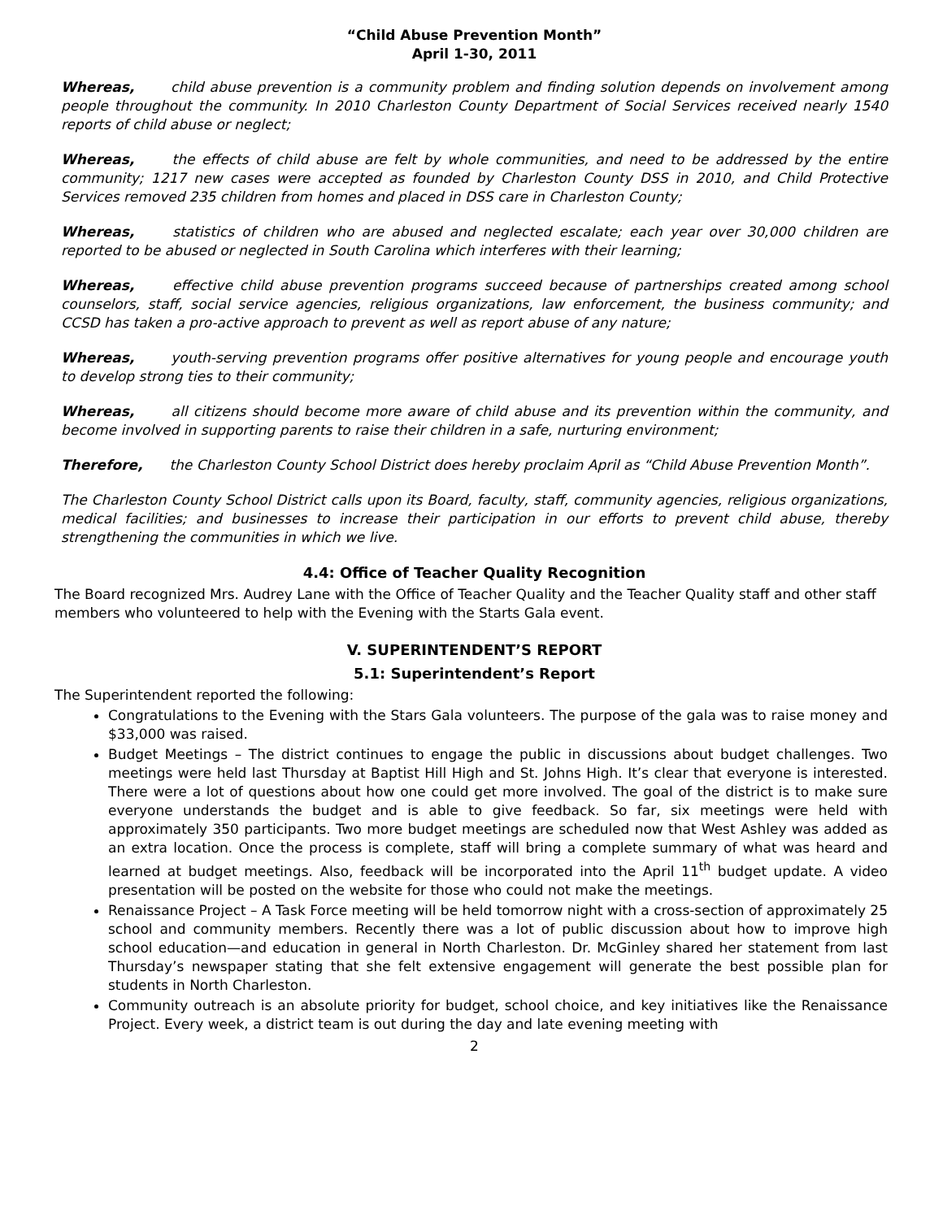“Child Abuse Prevention Month”
April 1-30, 2011
Whereas, child abuse prevention is a community problem and finding solution depends on involvement among people throughout the community. In 2010 Charleston County Department of Social Services received nearly 1540 reports of child abuse or neglect;
Whereas, the effects of child abuse are felt by whole communities, and need to be addressed by the entire community; 1217 new cases were accepted as founded by Charleston County DSS in 2010, and Child Protective Services removed 235 children from homes and placed in DSS care in Charleston County;
Whereas, statistics of children who are abused and neglected escalate; each year over 30,000 children are reported to be abused or neglected in South Carolina which interferes with their learning;
Whereas, effective child abuse prevention programs succeed because of partnerships created among school counselors, staff, social service agencies, religious organizations, law enforcement, the business community; and CCSD has taken a pro-active approach to prevent as well as report abuse of any nature;
Whereas, youth-serving prevention programs offer positive alternatives for young people and encourage youth to develop strong ties to their community;
Whereas, all citizens should become more aware of child abuse and its prevention within the community, and become involved in supporting parents to raise their children in a safe, nurturing environment;
Therefore, the Charleston County School District does hereby proclaim April as “Child Abuse Prevention Month”.
The Charleston County School District calls upon its Board, faculty, staff, community agencies, religious organizations, medical facilities; and businesses to increase their participation in our efforts to prevent child abuse, thereby strengthening the communities in which we live.
4.4: Office of Teacher Quality Recognition
The Board recognized Mrs. Audrey Lane with the Office of Teacher Quality and the Teacher Quality staff and other staff members who volunteered to help with the Evening with the Starts Gala event.
V. SUPERINTENDENT’S REPORT
5.1: Superintendent’s Report
The Superintendent reported the following:
Congratulations to the Evening with the Stars Gala volunteers. The purpose of the gala was to raise money and $33,000 was raised.
Budget Meetings – The district continues to engage the public in discussions about budget challenges. Two meetings were held last Thursday at Baptist Hill High and St. Johns High. It’s clear that everyone is interested. There were a lot of questions about how one could get more involved. The goal of the district is to make sure everyone understands the budget and is able to give feedback. So far, six meetings were held with approximately 350 participants. Two more budget meetings are scheduled now that West Ashley was added as an extra location. Once the process is complete, staff will bring a complete summary of what was heard and learned at budget meetings. Also, feedback will be incorporated into the April 11<sup>th</sup> budget update. A video presentation will be posted on the website for those who could not make the meetings.
Renaissance Project – A Task Force meeting will be held tomorrow night with a cross-section of approximately 25 school and community members. Recently there was a lot of public discussion about how to improve high school education—and education in general in North Charleston. Dr. McGinley shared her statement from last Thursday’s newspaper stating that she felt extensive engagement will generate the best possible plan for students in North Charleston.
Community outreach is an absolute priority for budget, school choice, and key initiatives like the Renaissance Project. Every week, a district team is out during the day and late evening meeting with
2